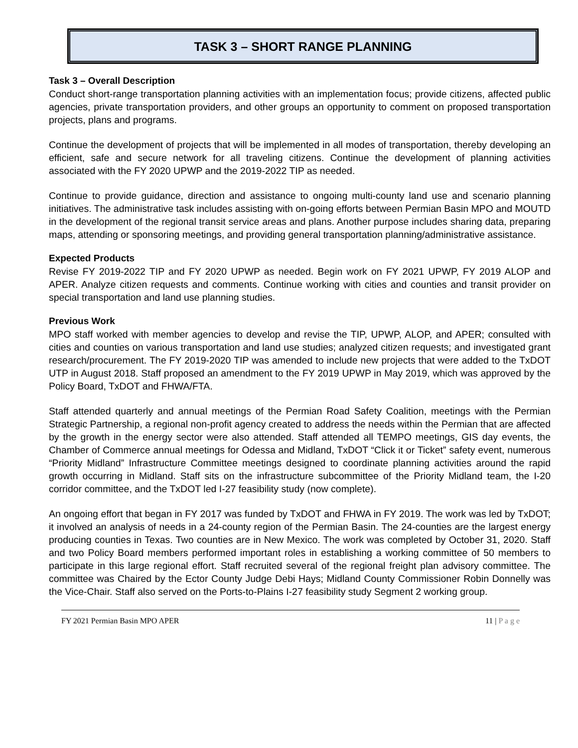TASK 3 – SHORT RANGE PLANNING
Task 3 – Overall Description
Conduct short-range transportation planning activities with an implementation focus; provide citizens, affected public agencies, private transportation providers, and other groups an opportunity to comment on proposed transportation projects, plans and programs.
Continue the development of projects that will be implemented in all modes of transportation, thereby developing an efficient, safe and secure network for all traveling citizens. Continue the development of planning activities associated with the FY 2020 UPWP and the 2019-2022 TIP as needed.
Continue to provide guidance, direction and assistance to ongoing multi-county land use and scenario planning initiatives. The administrative task includes assisting with on-going efforts between Permian Basin MPO and MOUTD in the development of the regional transit service areas and plans. Another purpose includes sharing data, preparing maps, attending or sponsoring meetings, and providing general transportation planning/administrative assistance.
Expected Products
Revise FY 2019-2022 TIP and FY 2020 UPWP as needed. Begin work on FY 2021 UPWP, FY 2019 ALOP and APER. Analyze citizen requests and comments. Continue working with cities and counties and transit provider on special transportation and land use planning studies.
Previous Work
MPO staff worked with member agencies to develop and revise the TIP, UPWP, ALOP, and APER; consulted with cities and counties on various transportation and land use studies; analyzed citizen requests; and investigated grant research/procurement. The FY 2019-2020 TIP was amended to include new projects that were added to the TxDOT UTP in August 2018. Staff proposed an amendment to the FY 2019 UPWP in May 2019, which was approved by the Policy Board, TxDOT and FHWA/FTA.
Staff attended quarterly and annual meetings of the Permian Road Safety Coalition, meetings with the Permian Strategic Partnership, a regional non-profit agency created to address the needs within the Permian that are affected by the growth in the energy sector were also attended. Staff attended all TEMPO meetings, GIS day events, the Chamber of Commerce annual meetings for Odessa and Midland, TxDOT “Click it or Ticket” safety event, numerous “Priority Midland” Infrastructure Committee meetings designed to coordinate planning activities around the rapid growth occurring in Midland. Staff sits on the infrastructure subcommittee of the Priority Midland team, the I-20 corridor committee, and the TxDOT led I-27 feasibility study (now complete).
An ongoing effort that began in FY 2017 was funded by TxDOT and FHWA in FY 2019. The work was led by TxDOT; it involved an analysis of needs in a 24-county region of the Permian Basin. The 24-counties are the largest energy producing counties in Texas. Two counties are in New Mexico. The work was completed by October 31, 2020. Staff and two Policy Board members performed important roles in establishing a working committee of 50 members to participate in this large regional effort. Staff recruited several of the regional freight plan advisory committee. The committee was Chaired by the Ector County Judge Debi Hays; Midland County Commissioner Robin Donnelly was the Vice-Chair. Staff also served on the Ports-to-Plains I-27 feasibility study Segment 2 working group.
FY 2021 Permian Basin MPO APER 11 | P a g e